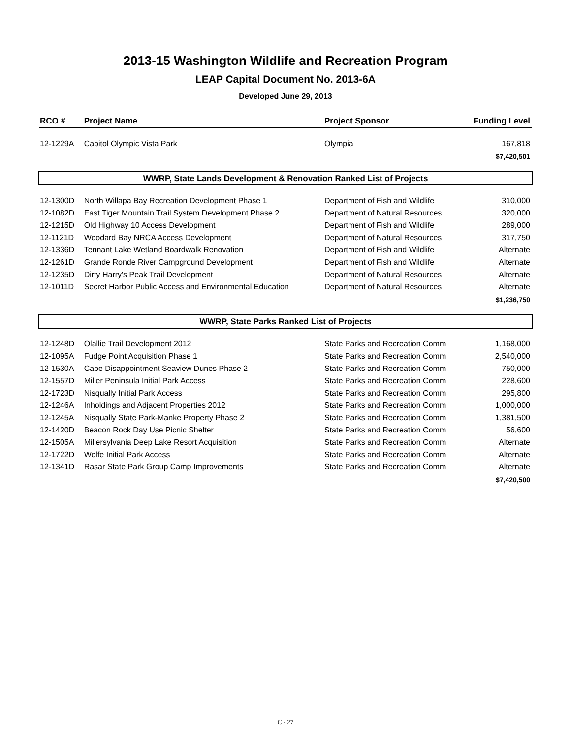2013-15 Washington Wildlife and Recreation Program
LEAP Capital Document No. 2013-6A
Developed June 29, 2013
| RCO # | Project Name | Project Sponsor | Funding Level |
| --- | --- | --- | --- |
| 12-1229A | Capitol Olympic Vista Park | Olympia | 167,818 |
| | | | $7,420,501 |
| WWRP, State Lands Development & Renovation Ranked List of Projects | | | |
| 12-1300D | North Willapa Bay Recreation Development Phase 1 | Department of Fish and Wildlife | 310,000 |
| 12-1082D | East Tiger Mountain Trail System Development Phase 2 | Department of Natural Resources | 320,000 |
| 12-1215D | Old Highway 10 Access Development | Department of Fish and Wildlife | 289,000 |
| 12-1121D | Woodard Bay NRCA Access Development | Department of Natural Resources | 317,750 |
| 12-1336D | Tennant Lake Wetland Boardwalk Renovation | Department of Fish and Wildlife | Alternate |
| 12-1261D | Grande Ronde River Campground Development | Department of Fish and Wildlife | Alternate |
| 12-1235D | Dirty Harry's Peak Trail Development | Department of Natural Resources | Alternate |
| 12-1011D | Secret Harbor Public Access and Environmental Education | Department of Natural Resources | Alternate |
| | | | $1,236,750 |
| WWRP, State Parks Ranked List of Projects | | | |
| 12-1248D | Olallie Trail Development 2012 | State Parks and Recreation Comm | 1,168,000 |
| 12-1095A | Fudge Point Acquisition Phase 1 | State Parks and Recreation Comm | 2,540,000 |
| 12-1530A | Cape Disappointment Seaview Dunes Phase 2 | State Parks and Recreation Comm | 750,000 |
| 12-1557D | Miller Peninsula Initial Park Access | State Parks and Recreation Comm | 228,600 |
| 12-1723D | Nisqually Initial Park Access | State Parks and Recreation Comm | 295,800 |
| 12-1246A | Inholdings and Adjacent Properties 2012 | State Parks and Recreation Comm | 1,000,000 |
| 12-1245A | Nisqually State Park-Manke Property Phase 2 | State Parks and Recreation Comm | 1,381,500 |
| 12-1420D | Beacon Rock Day Use Picnic Shelter | State Parks and Recreation Comm | 56,600 |
| 12-1505A | Millersylvania Deep Lake Resort Acquisition | State Parks and Recreation Comm | Alternate |
| 12-1722D | Wolfe Initial Park Access | State Parks and Recreation Comm | Alternate |
| 12-1341D | Rasar State Park Group Camp Improvements | State Parks and Recreation Comm | Alternate |
| | | | $7,420,500 |
C - 27